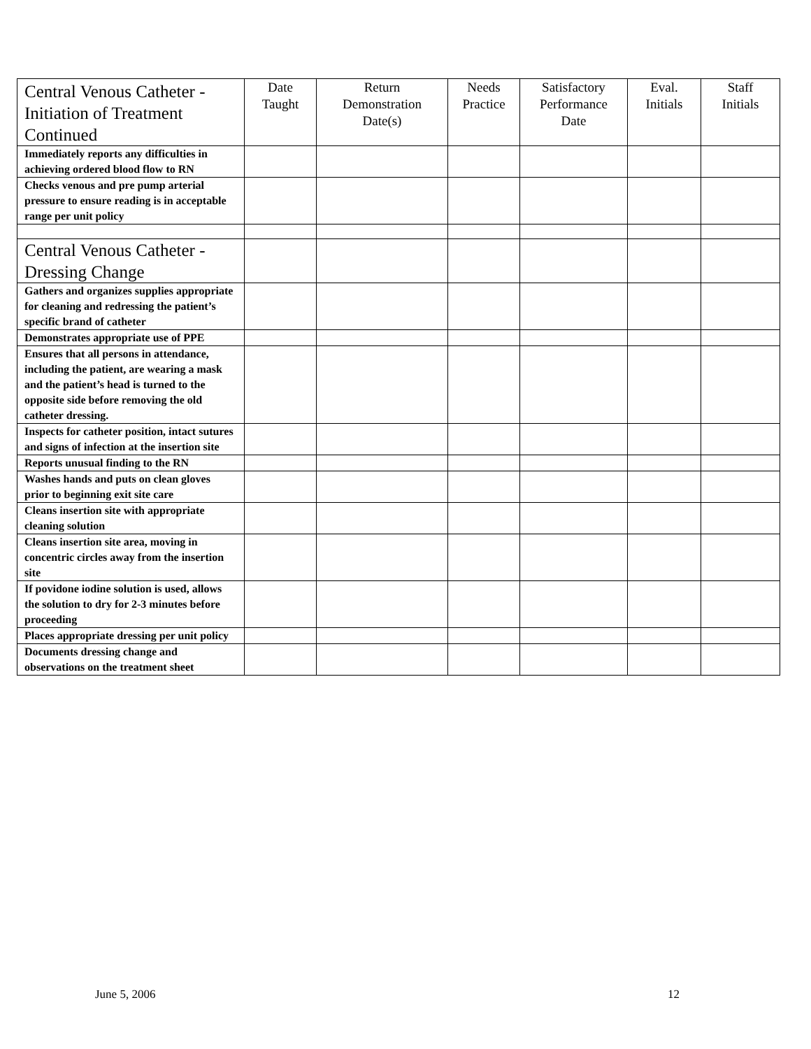| Central Venous Catheter - Initiation of Treatment Continued | Date Taught | Return Demonstration Date(s) | Needs Practice | Satisfactory Performance Date | Eval. Initials | Staff Initials |
| --- | --- | --- | --- | --- | --- | --- |
| Immediately reports any difficulties in achieving ordered blood flow to RN | | | | | | |
| Checks venous and pre pump arterial pressure to ensure reading is in acceptable range per unit policy | | | | | | |
| Central Venous Catheter - Dressing Change | | | | | | |
| Gathers and organizes supplies appropriate for cleaning and redressing the patient’s specific brand of catheter | | | | | | |
| Demonstrates appropriate use of PPE | | | | | | |
| Ensures that all persons in attendance, including the patient, are wearing a mask and the patient’s head is turned to the opposite side before removing the old catheter dressing. | | | | | | |
| Inspects for catheter position, intact sutures and signs of infection at the insertion site | | | | | | |
| Reports unusual finding to the RN | | | | | | |
| Washes hands and puts on clean gloves prior to beginning exit site care | | | | | | |
| Cleans insertion site with appropriate cleaning solution | | | | | | |
| Cleans insertion site area, moving in concentric circles away from the insertion site | | | | | | |
| If povidone iodine solution is used, allows the solution to dry for 2-3 minutes before proceeding | | | | | | |
| Places appropriate dressing per unit policy | | | | | | |
| Documents dressing change and observations on the treatment sheet | | | | | | |
June 5, 2006 12